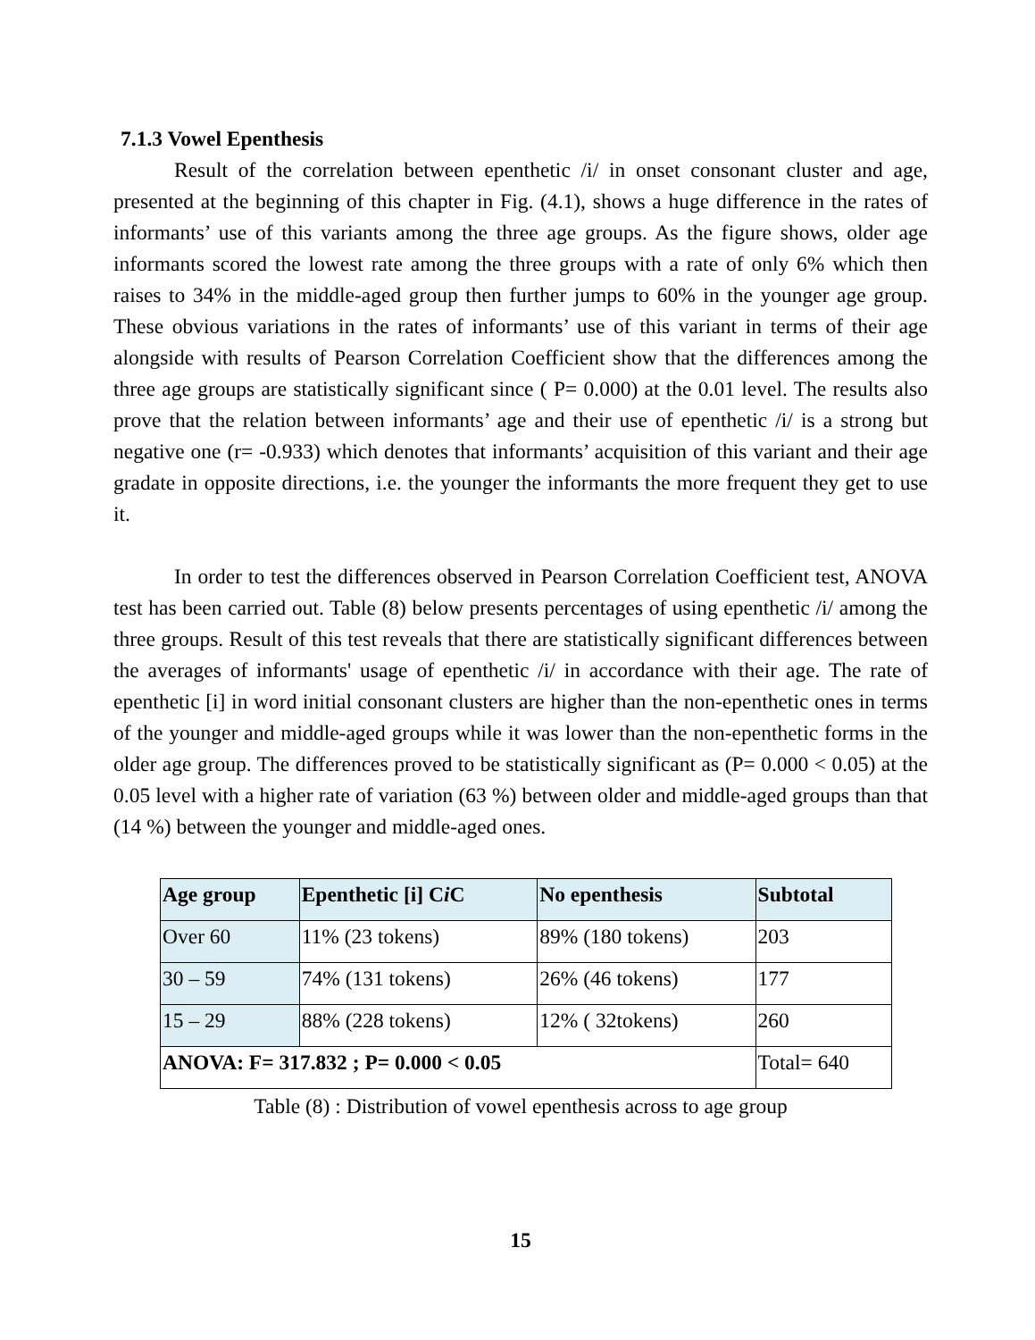7.1.3 Vowel Epenthesis
Result of the correlation between epenthetic /i/ in onset consonant cluster and age, presented at the beginning of this chapter in Fig. (4.1), shows a huge difference in the rates of informants’ use of this variants among the three age groups. As the figure shows, older age informants scored the lowest rate among the three groups with a rate of only 6% which then raises to 34% in the middle-aged group then further jumps to 60% in the younger age group. These obvious variations in the rates of informants’ use of this variant in terms of their age alongside with results of Pearson Correlation Coefficient show that the differences among the three age groups are statistically significant since ( P= 0.000) at the 0.01 level. The results also prove that the relation between informants’ age and their use of epenthetic /i/ is a strong but negative one (r= -0.933) which denotes that informants’ acquisition of this variant and their age gradate in opposite directions, i.e. the younger the informants the more frequent they get to use it.
In order to test the differences observed in Pearson Correlation Coefficient test, ANOVA test has been carried out. Table (8) below presents percentages of using epenthetic /i/ among the three groups. Result of this test reveals that there are statistically significant differences between the averages of informants' usage of epenthetic /i/ in accordance with their age. The rate of epenthetic [i] in word initial consonant clusters are higher than the non-epenthetic ones in terms of the younger and middle-aged groups while it was lower than the non-epenthetic forms in the older age group. The differences proved to be statistically significant as (P= 0.000 < 0.05) at the 0.05 level with a higher rate of variation (63 %) between older and middle-aged groups than that (14 %) between the younger and middle-aged ones.
| Age group | Epenthetic [i] C i C | No epenthesis | Subtotal |
| --- | --- | --- | --- |
| Over 60 | 11% (23 tokens) | 89% (180 tokens) | 203 |
| 30 – 59 | 74% (131 tokens) | 26% (46 tokens) | 177 |
| 15 – 29 | 88% (228 tokens) | 12% ( 32tokens) | 260 |
| ANOVA: F= 317.832 ; P= 0.000 < 0.05 | | | Total= 640 |
Table (8) : Distribution of vowel epenthesis across to age group
15